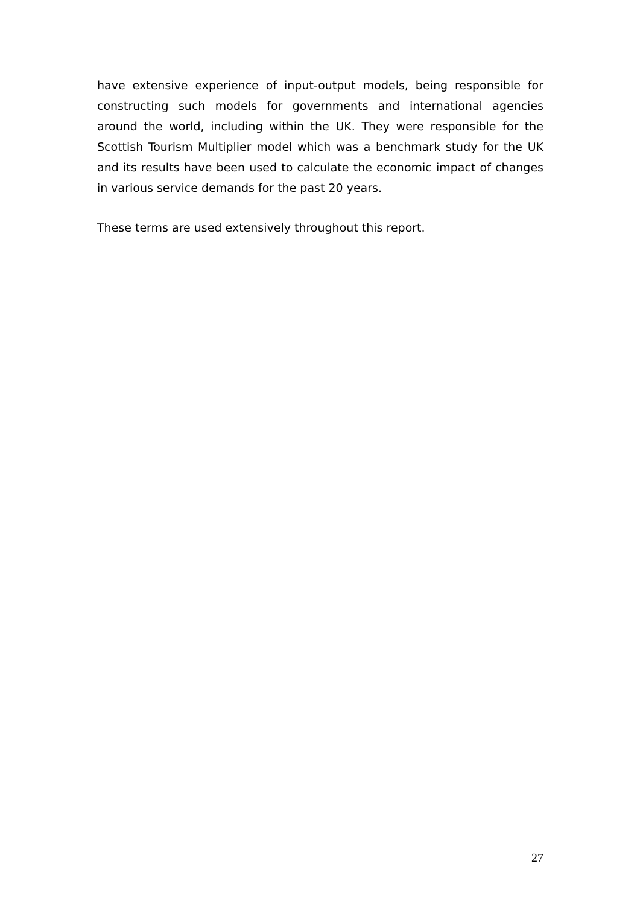have extensive experience of input-output models, being responsible for constructing such models for governments and international agencies around the world, including within the UK. They were responsible for the Scottish Tourism Multiplier model which was a benchmark study for the UK and its results have been used to calculate the economic impact of changes in various service demands for the past 20 years.
These terms are used extensively throughout this report.
27